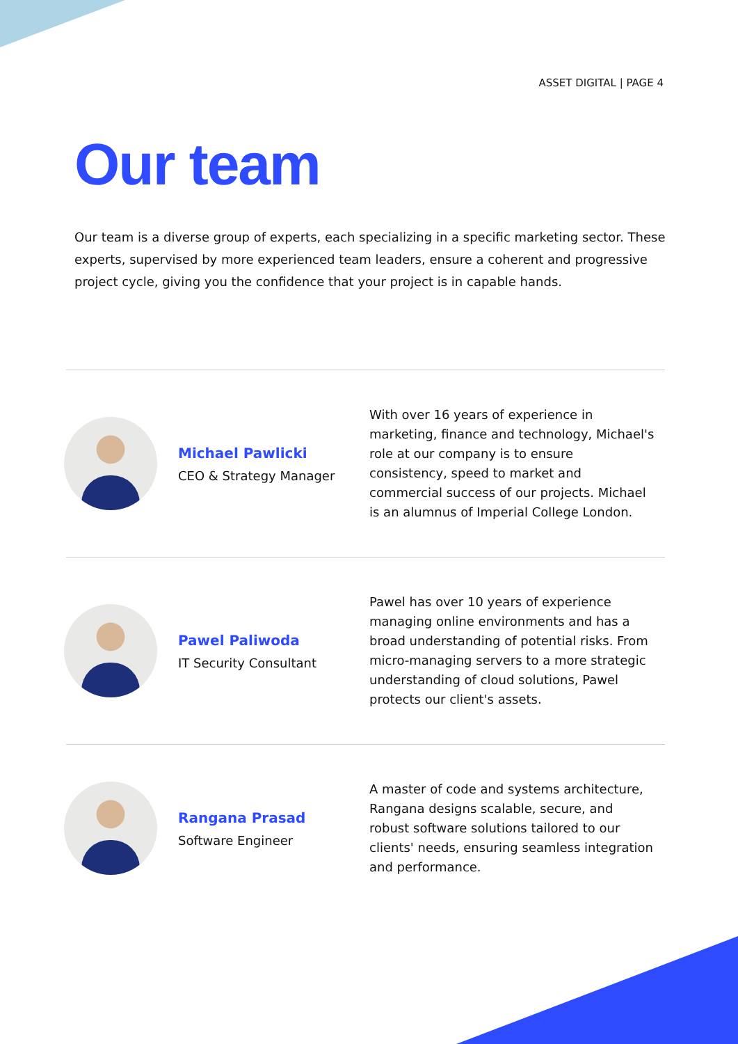ASSET DIGITAL | PAGE 4
Our team
Our team is a diverse group of experts, each specializing in a specific marketing sector. These experts, supervised by more experienced team leaders, ensure a coherent and progressive project cycle, giving you the confidence that your project is in capable hands.
Michael Pawlicki
CEO & Strategy Manager
With over 16 years of experience in marketing, finance and technology, Michael's role at our company is to ensure consistency, speed to market and commercial success of our projects. Michael is an alumnus of Imperial College London.
Pawel Paliwoda
IT Security Consultant
Pawel has over 10 years of experience managing online environments and has a broad understanding of potential risks. From micro-managing servers to a more strategic understanding of cloud solutions, Pawel protects our client's assets.
Rangana Prasad
Software Engineer
A master of code and systems architecture, Rangana designs scalable, secure, and robust software solutions tailored to our clients' needs, ensuring seamless integration and performance.